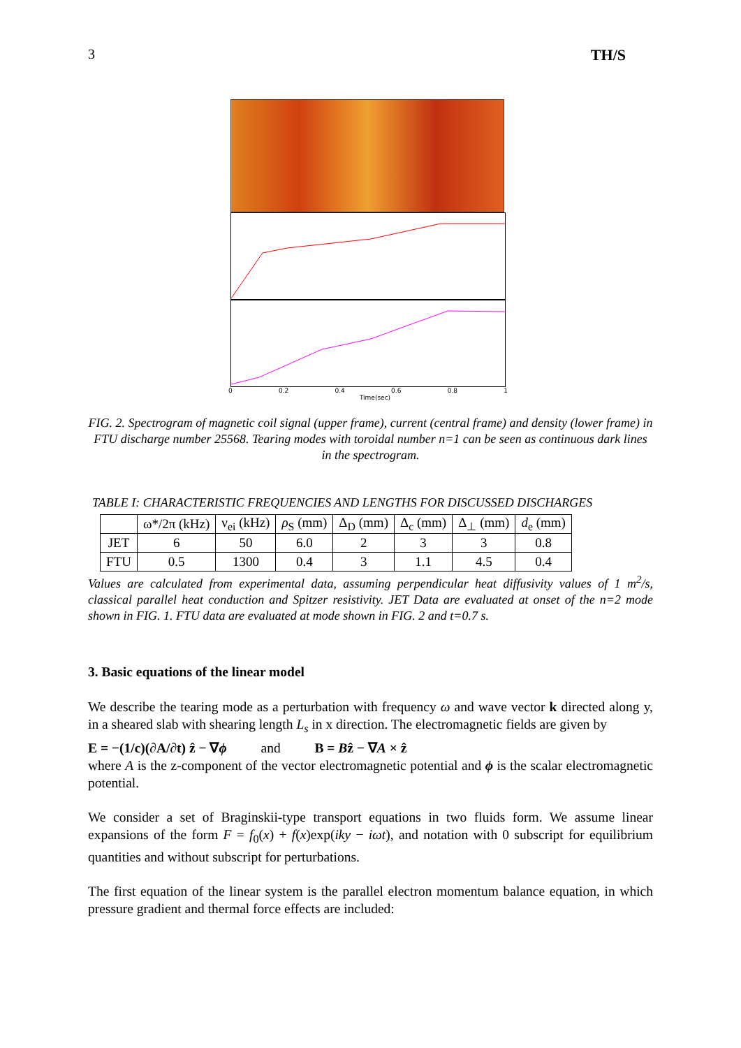3 TH/S
0 0.2 0.4 0.6 0.8 1
Time(sec)
FIG. 2. Spectrogram of magnetic coil signal (upper frame), current (central frame) and density (lower frame) in FTU discharge number 25568. Tearing modes with toroidal number n=1 can be seen as continuous dark lines in the spectrogram.
TABLE I: CHARACTERISTIC FREQUENCIES AND LENGTHS FOR DISCUSSED DISCHARGES
| | ω*/2π (kHz) | ν<sub>ei</sub> (kHz) | ρ<sub>S</sub> (mm) | Δ<sub>D</sub> (mm) | Δ<sub>c</sub> (mm) | Δ<sub>⊥</sub> (mm) | d<sub>e</sub> (mm) |
| --- | --- | --- | --- | --- | --- | --- | --- |
| JET | 6 | 50 | 6.0 | 2 | 3 | 3 | 0.8 |
| FTU | 0.5 | 1300 | 0.4 | 3 | 1.1 | 4.5 | 0.4 |
Values are calculated from experimental data, assuming perpendicular heat diffusivity values of 1 m<sup>2</sup>/s, classical parallel heat conduction and Spitzer resistivity. JET Data are evaluated at onset of the n=2 mode shown in FIG. 1. FTU data are evaluated at mode shown in FIG. 2 and t=0.7 s.
3. Basic equations of the linear model
We describe the tearing mode as a perturbation with frequency ω and wave vector k directed along y, in a sheared slab with shearing length L<sub>s</sub> in x direction. The electromagnetic fields are given by
E = −(1/c)(∂A/∂t) ẑ − ∇ϕ and B = Bẑ − ∇A × ẑ
where A is the z-component of the vector electromagnetic potential and ϕ is the scalar electromagnetic potential.
We consider a set of Braginskii-type transport equations in two fluids form. We assume linear expansions of the form F = f<sub>0</sub>(x) + f(x)exp(iky − iωt), and notation with 0 subscript for equilibrium quantities and without subscript for perturbations.
The first equation of the linear system is the parallel electron momentum balance equation, in which pressure gradient and thermal force effects are included: